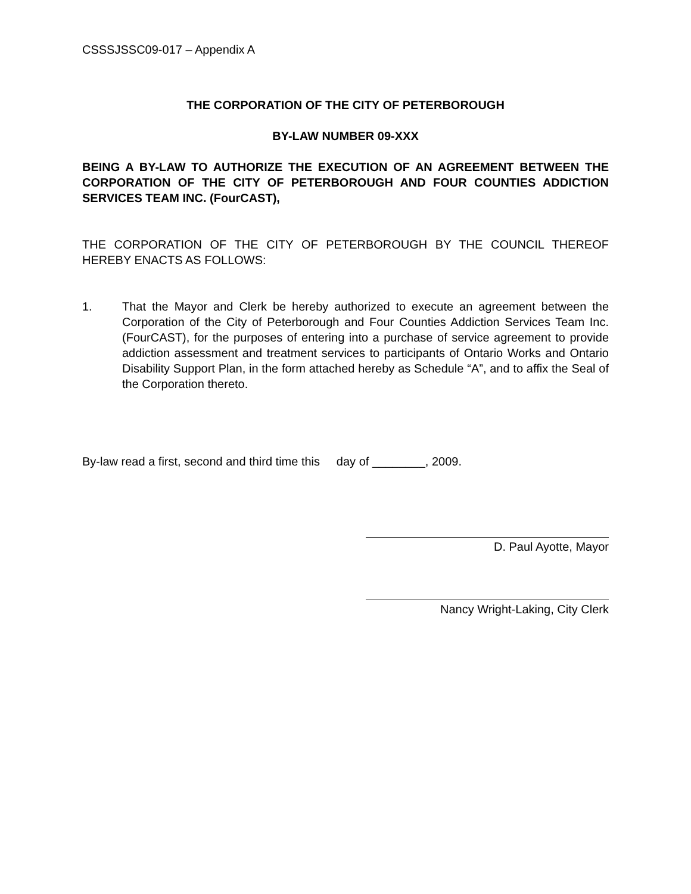CSSSJSSC09-017 – Appendix A
THE CORPORATION OF THE CITY OF PETERBOROUGH
BY-LAW NUMBER 09-XXX
BEING A BY-LAW TO AUTHORIZE THE EXECUTION OF AN AGREEMENT BETWEEN THE CORPORATION OF THE CITY OF PETERBOROUGH AND FOUR COUNTIES ADDICTION SERVICES TEAM INC. (FourCAST),
THE CORPORATION OF THE CITY OF PETERBOROUGH BY THE COUNCIL THEREOF HEREBY ENACTS AS FOLLOWS:
1. That the Mayor and Clerk be hereby authorized to execute an agreement between the Corporation of the City of Peterborough and Four Counties Addiction Services Team Inc. (FourCAST), for the purposes of entering into a purchase of service agreement to provide addiction assessment and treatment services to participants of Ontario Works and Ontario Disability Support Plan, in the form attached hereby as Schedule “A”, and to affix the Seal of the Corporation thereto.
By-law read a first, second and third time this day of ________, 2009.
D. Paul Ayotte, Mayor
Nancy Wright-Laking, City Clerk